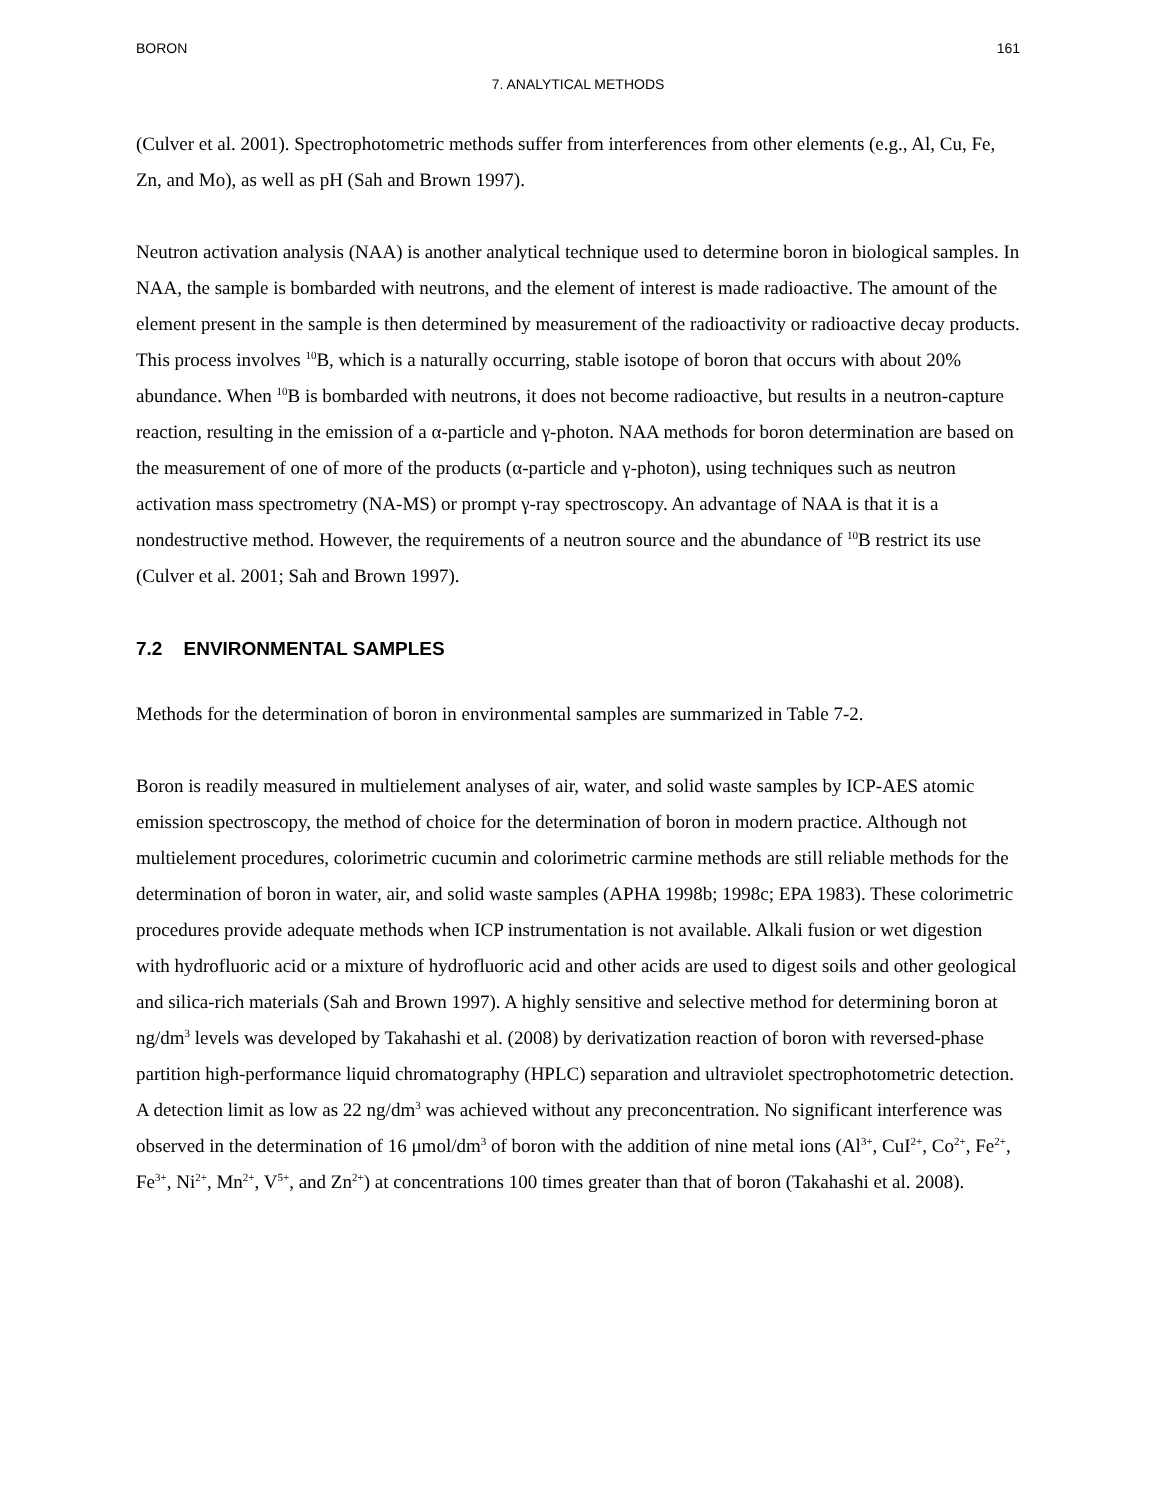BORON 161
7. ANALYTICAL METHODS
(Culver et al. 2001). Spectrophotometric methods suffer from interferences from other elements (e.g., Al, Cu, Fe, Zn, and Mo), as well as pH (Sah and Brown 1997).
Neutron activation analysis (NAA) is another analytical technique used to determine boron in biological samples. In NAA, the sample is bombarded with neutrons, and the element of interest is made radioactive. The amount of the element present in the sample is then determined by measurement of the radioactivity or radioactive decay products. This process involves <sup>10</sup>B, which is a naturally occurring, stable isotope of boron that occurs with about 20% abundance. When <sup>10</sup>B is bombarded with neutrons, it does not become radioactive, but results in a neutron-capture reaction, resulting in the emission of a α-particle and γ-photon. NAA methods for boron determination are based on the measurement of one of more of the products (α-particle and γ-photon), using techniques such as neutron activation mass spectrometry (NA-MS) or prompt γ-ray spectroscopy. An advantage of NAA is that it is a nondestructive method. However, the requirements of a neutron source and the abundance of <sup>10</sup>B restrict its use (Culver et al. 2001; Sah and Brown 1997).
7.2 ENVIRONMENTAL SAMPLES
Methods for the determination of boron in environmental samples are summarized in Table 7-2.
Boron is readily measured in multielement analyses of air, water, and solid waste samples by ICP-AES atomic emission spectroscopy, the method of choice for the determination of boron in modern practice. Although not multielement procedures, colorimetric cucumin and colorimetric carmine methods are still reliable methods for the determination of boron in water, air, and solid waste samples (APHA 1998b; 1998c; EPA 1983). These colorimetric procedures provide adequate methods when ICP instrumentation is not available. Alkali fusion or wet digestion with hydrofluoric acid or a mixture of hydrofluoric acid and other acids are used to digest soils and other geological and silica-rich materials (Sah and Brown 1997). A highly sensitive and selective method for determining boron at ng/dm<sup>3</sup> levels was developed by Takahashi et al. (2008) by derivatization reaction of boron with reversed-phase partition high-performance liquid chromatography (HPLC) separation and ultraviolet spectrophotometric detection. A detection limit as low as 22 ng/dm<sup>3</sup> was achieved without any preconcentration. No significant interference was observed in the determination of 16 μmol/dm<sup>3</sup> of boron with the addition of nine metal ions (Al<sup>3+</sup>, CuI<sup>2+</sup>, Co<sup>2+</sup>, Fe<sup>2+</sup>, Fe<sup>3+</sup>, Ni<sup>2+</sup>, Mn<sup>2+</sup>, V<sup>5+</sup>, and Zn<sup>2+</sup>) at concentrations 100 times greater than that of boron (Takahashi et al. 2008).